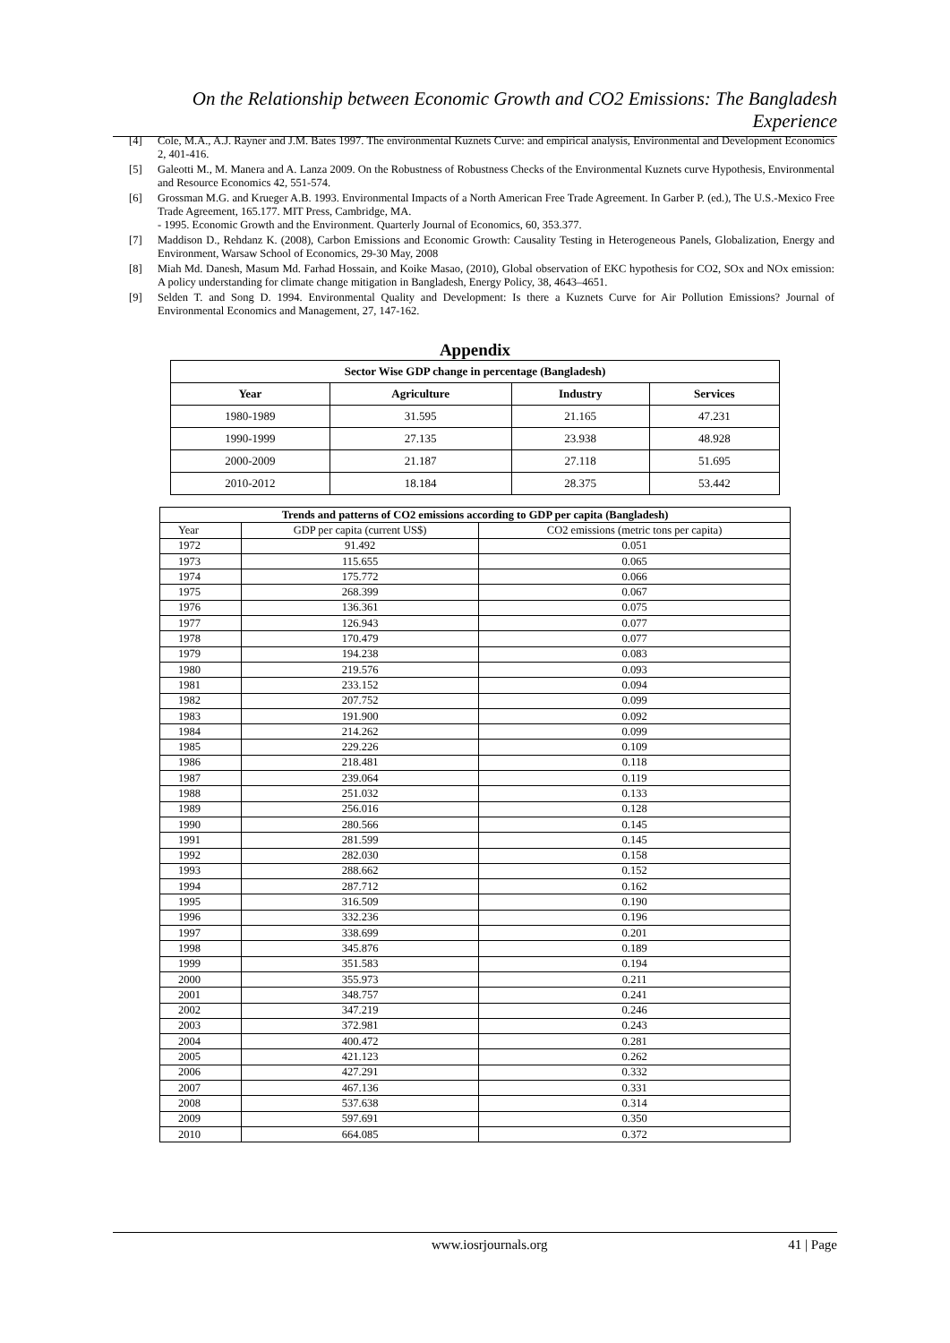On the Relationship between Economic Growth and CO2 Emissions: The Bangladesh Experience
[4] Cole, M.A., A.J. Rayner and J.M. Bates 1997. The environmental Kuznets Curve: and empirical analysis, Environmental and Development Economics 2, 401-416.
[5] Galeotti M., M. Manera and A. Lanza 2009. On the Robustness of Robustness Checks of the Environmental Kuznets curve Hypothesis, Environmental and Resource Economics 42, 551-574.
[6] Grossman M.G. and Krueger A.B. 1993. Environmental Impacts of a North American Free Trade Agreement. In Garber P. (ed.), The U.S.-Mexico Free Trade Agreement, 165.177. MIT Press, Cambridge, MA.
- 1995. Economic Growth and the Environment. Quarterly Journal of Economics, 60, 353.377.
[7] Maddison D., Rehdanz K. (2008), Carbon Emissions and Economic Growth: Causality Testing in Heterogeneous Panels, Globalization, Energy and Environment, Warsaw School of Economics, 29-30 May, 2008
[8] Miah Md. Danesh, Masum Md. Farhad Hossain, and Koike Masao, (2010), Global observation of EKC hypothesis for CO2, SOx and NOx emission: A policy understanding for climate change mitigation in Bangladesh, Energy Policy, 38, 4643–4651.
[9] Selden T. and Song D. 1994. Environmental Quality and Development: Is there a Kuznets Curve for Air Pollution Emissions? Journal of Environmental Economics and Management, 27, 147-162.
Appendix
| Sector Wise GDP change in percentage (Bangladesh) | | | |
| --- | --- | --- | --- |
| Year | Agriculture | Industry | Services |
| 1980-1989 | 31.595 | 21.165 | 47.231 |
| 1990-1999 | 27.135 | 23.938 | 48.928 |
| 2000-2009 | 21.187 | 27.118 | 51.695 |
| 2010-2012 | 18.184 | 28.375 | 53.442 |
| Trends and patterns of CO2 emissions according to GDP per capita (Bangladesh) | | |
| --- | --- | --- |
| Year | GDP per capita (current US$) | CO2 emissions (metric tons per capita) |
| 1972 | 91.492 | 0.051 |
| 1973 | 115.655 | 0.065 |
| 1974 | 175.772 | 0.066 |
| 1975 | 268.399 | 0.067 |
| 1976 | 136.361 | 0.075 |
| 1977 | 126.943 | 0.077 |
| 1978 | 170.479 | 0.077 |
| 1979 | 194.238 | 0.083 |
| 1980 | 219.576 | 0.093 |
| 1981 | 233.152 | 0.094 |
| 1982 | 207.752 | 0.099 |
| 1983 | 191.900 | 0.092 |
| 1984 | 214.262 | 0.099 |
| 1985 | 229.226 | 0.109 |
| 1986 | 218.481 | 0.118 |
| 1987 | 239.064 | 0.119 |
| 1988 | 251.032 | 0.133 |
| 1989 | 256.016 | 0.128 |
| 1990 | 280.566 | 0.145 |
| 1991 | 281.599 | 0.145 |
| 1992 | 282.030 | 0.158 |
| 1993 | 288.662 | 0.152 |
| 1994 | 287.712 | 0.162 |
| 1995 | 316.509 | 0.190 |
| 1996 | 332.236 | 0.196 |
| 1997 | 338.699 | 0.201 |
| 1998 | 345.876 | 0.189 |
| 1999 | 351.583 | 0.194 |
| 2000 | 355.973 | 0.211 |
| 2001 | 348.757 | 0.241 |
| 2002 | 347.219 | 0.246 |
| 2003 | 372.981 | 0.243 |
| 2004 | 400.472 | 0.281 |
| 2005 | 421.123 | 0.262 |
| 2006 | 427.291 | 0.332 |
| 2007 | 467.136 | 0.331 |
| 2008 | 537.638 | 0.314 |
| 2009 | 597.691 | 0.350 |
| 2010 | 664.085 | 0.372 |
www.iosrjournals.org 41 | Page